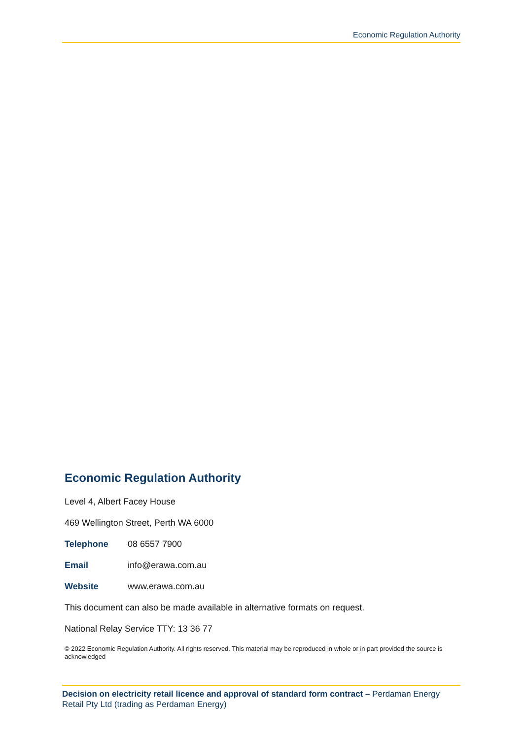Economic Regulation Authority
Economic Regulation Authority
Level 4, Albert Facey House
469 Wellington Street, Perth WA 6000
Telephone 08 6557 7900
Email info@erawa.com.au
Website www.erawa.com.au
This document can also be made available in alternative formats on request.
National Relay Service TTY: 13 36 77
© 2022 Economic Regulation Authority. All rights reserved. This material may be reproduced in whole or in part provided the source is acknowledged
Decision on electricity retail licence and approval of standard form contract – Perdaman Energy Retail Pty Ltd (trading as Perdaman Energy)